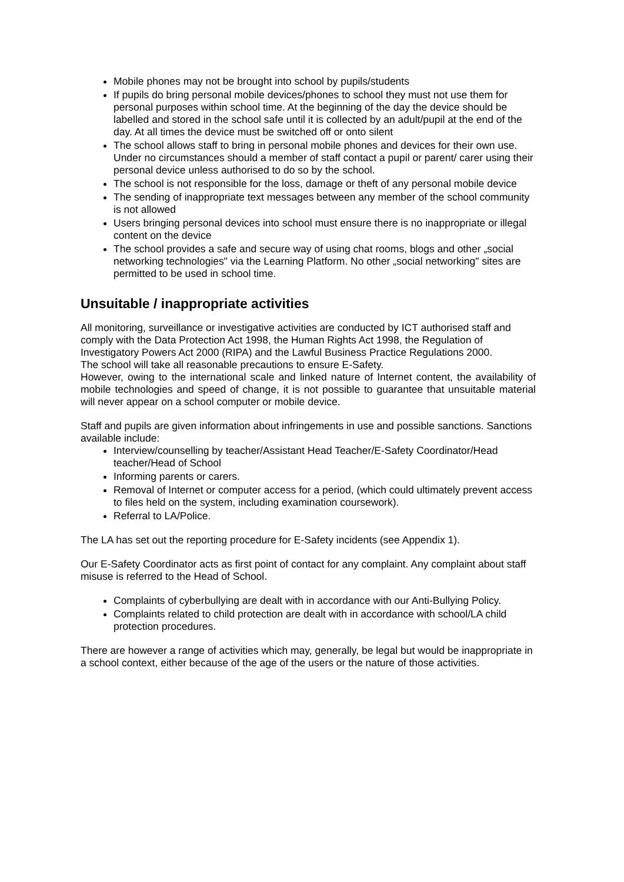Mobile phones may not be brought into school by pupils/students
If pupils do bring personal mobile devices/phones to school they must not use them for personal purposes within school time. At the beginning of the day the device should be labelled and stored in the school safe until it is collected by an adult/pupil at the end of the day. At all times the device must be switched off or onto silent
The school allows staff to bring in personal mobile phones and devices for their own use. Under no circumstances should a member of staff contact a pupil or parent/ carer using their personal device unless authorised to do so by the school.
The school is not responsible for the loss, damage or theft of any personal mobile device
The sending of inappropriate text messages between any member of the school community is not allowed
Users bringing personal devices into school must ensure there is no inappropriate or illegal content on the device
The school provides a safe and secure way of using chat rooms, blogs and other „social networking technologies" via the Learning Platform. No other „social networking" sites are permitted to be used in school time.
Unsuitable / inappropriate activities
All monitoring, surveillance or investigative activities are conducted by ICT authorised staff and comply with the Data Protection Act 1998, the Human Rights Act 1998, the Regulation of Investigatory Powers Act 2000 (RIPA) and the Lawful Business Practice Regulations 2000.
The school will take all reasonable precautions to ensure E-Safety.
However, owing to the international scale and linked nature of Internet content, the availability of mobile technologies and speed of change, it is not possible to guarantee that unsuitable material will never appear on a school computer or mobile device.
Staff and pupils are given information about infringements in use and possible sanctions. Sanctions available include:
Interview/counselling by teacher/Assistant Head Teacher/E-Safety Coordinator/Head teacher/Head of School
Informing parents or carers.
Removal of Internet or computer access for a period, (which could ultimately prevent access to files held on the system, including examination coursework).
Referral to LA/Police.
The LA has set out the reporting procedure for E-Safety incidents (see Appendix 1).
Our E-Safety Coordinator acts as first point of contact for any complaint. Any complaint about staff misuse is referred to the Head of School.
Complaints of cyberbullying are dealt with in accordance with our Anti-Bullying Policy.
Complaints related to child protection are dealt with in accordance with school/LA child protection procedures.
There are however a range of activities which may, generally, be legal but would be inappropriate in a school context, either because of the age of the users or the nature of those activities.